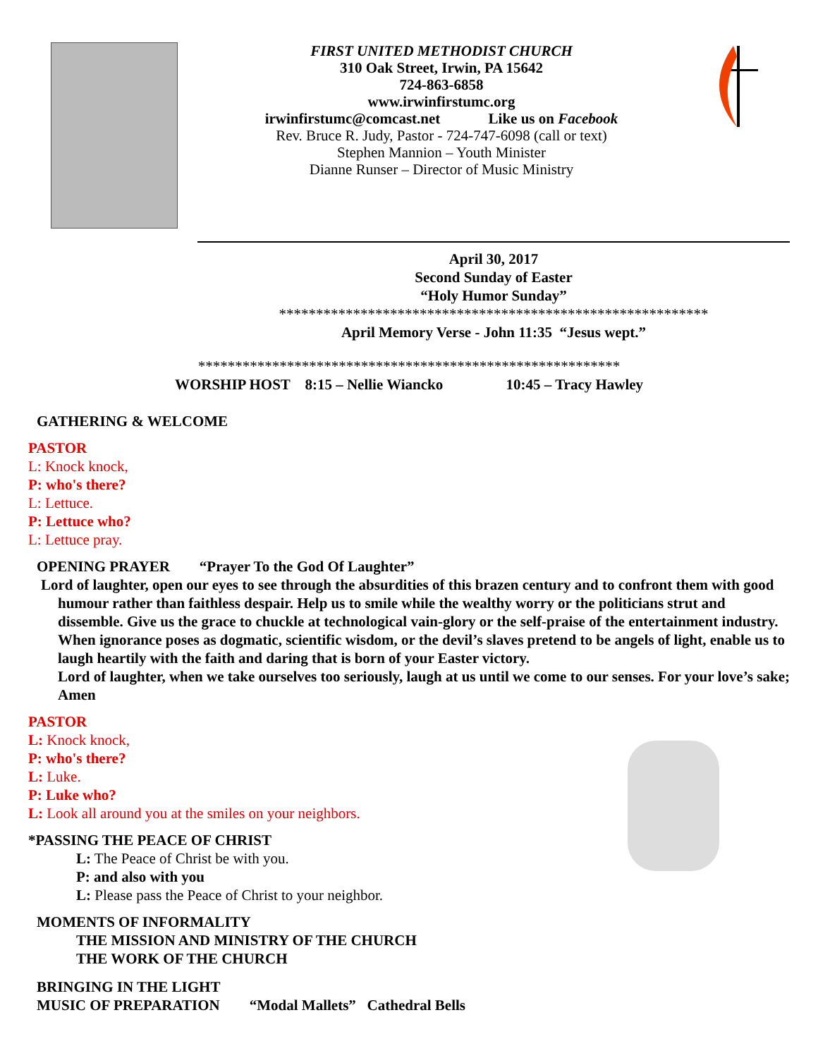FIRST UNITED METHODIST CHURCH
310 Oak Street, Irwin, PA 15642
724-863-6858
www.irwinfirstumc.org
irwinfirstumc@comcast.net Like us on Facebook
Rev. Bruce R. Judy, Pastor - 724-747-6098 (call or text)
Stephen Mannion – Youth Minister
Dianne Runser – Director of Music Ministry
April 30, 2017
Second Sunday of Easter
“Holy Humor Sunday”
**********************************************************
April Memory Verse - John 11:35 “Jesus wept.”
*********************************************************
WORSHIP HOST 8:15 – Nellie Wiancko 10:45 – Tracy Hawley
GATHERING & WELCOME
PASTOR
L: Knock knock,
P: who's there?
L: Lettuce.
P: Lettuce who?
L: Lettuce pray.
OPENING PRAYER “Prayer To the God Of Laughter”
Lord of laughter, open our eyes to see through the absurdities of this brazen century and to confront them with good humour rather than faithless despair. Help us to smile while the wealthy worry or the politicians strut and dissemble. Give us the grace to chuckle at technological vain-glory or the self-praise of the entertainment industry. When ignorance poses as dogmatic, scientific wisdom, or the devil’s slaves pretend to be angels of light, enable us to laugh heartily with the faith and daring that is born of your Easter victory.
Lord of laughter, when we take ourselves too seriously, laugh at us until we come to our senses. For your love’s sake; Amen
PASTOR
L: Knock knock,
P: who's there?
L: Luke.
P: Luke who?
L: Look all around you at the smiles on your neighbors.
*PASSING THE PEACE OF CHRIST
L: The Peace of Christ be with you.
P: and also with you
L: Please pass the Peace of Christ to your neighbor.
MOMENTS OF INFORMALITY
THE MISSION AND MINISTRY OF THE CHURCH
THE WORK OF THE CHURCH
BRINGING IN THE LIGHT
MUSIC OF PREPARATION “Modal Mallets” Cathedral Bells